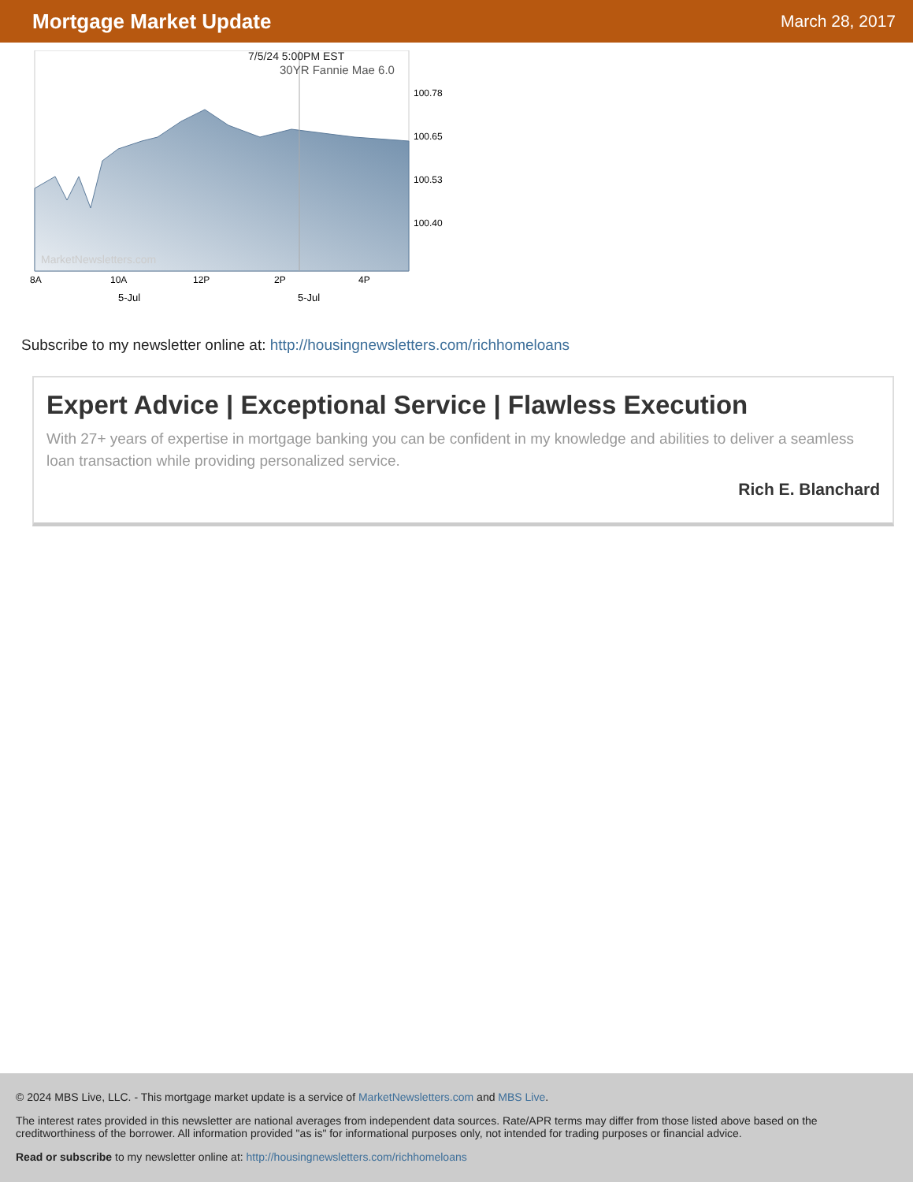Mortgage Market Update
March 28, 2017
7/5/24 5:00PM EST
30YR Fannie Mae 6.0
100.78
100.65
100.53
100.40
MarketNewsletters.com
8A
10A
12P
2P
4P
5-Jul
5-Jul
Subscribe to my newsletter online at: http://housingnewsletters.com/richhomeloans
Expert Advice | Exceptional Service | Flawless Execution
With 27+ years of expertise in mortgage banking you can be confident in my knowledge and abilities to deliver a seamless loan transaction while providing personalized service.
Rich E. Blanchard
© 2024 MBS Live, LLC. - This mortgage market update is a service of MarketNewsletters.com and MBS Live.
The interest rates provided in this newsletter are national averages from independent data sources. Rate/APR terms may differ from those listed above based on the creditworthiness of the borrower. All information provided "as is" for informational purposes only, not intended for trading purposes or financial advice.
Read or subscribe to my newsletter online at: http://housingnewsletters.com/richhomeloans